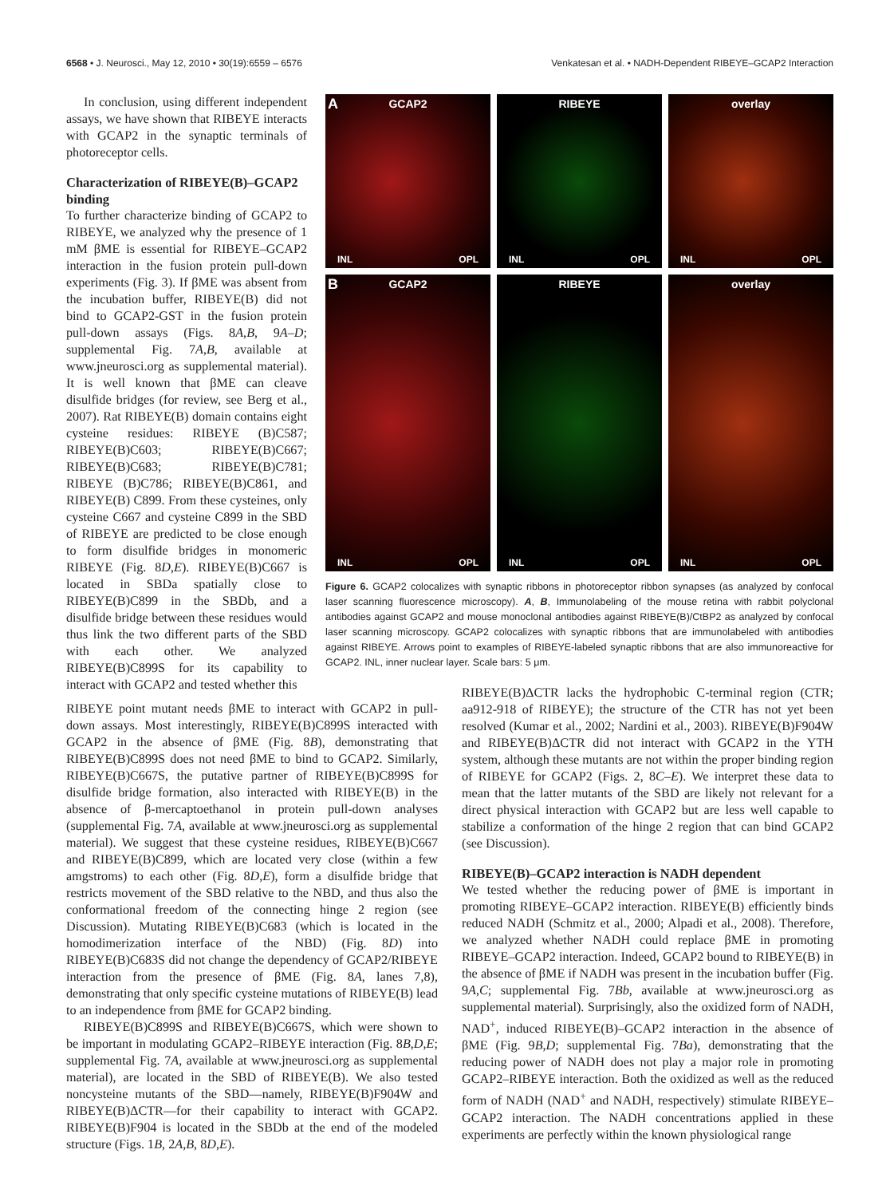6568 • J. Neurosci., May 12, 2010 • 30(19):6559 – 6576 Venkatesan et al. • NADH-Dependent RIBEYE–GCAP2 Interaction
In conclusion, using different independent assays, we have shown that RIBEYE interacts with GCAP2 in the synaptic terminals of photoreceptor cells.
Characterization of RIBEYE(B)–GCAP2 binding
To further characterize binding of GCAP2 to RIBEYE, we analyzed why the presence of 1 mM βME is essential for RIBEYE–GCAP2 interaction in the fusion protein pull-down experiments (Fig. 3). If βME was absent from the incubation buffer, RIBEYE(B) did not bind to GCAP2-GST in the fusion protein pull-down assays (Figs. 8A,B, 9A–D; supplemental Fig. 7A,B, available at www.jneurosci.org as supplemental material). It is well known that βME can cleave disulfide bridges (for review, see Berg et al., 2007). Rat RIBEYE(B) domain contains eight cysteine residues: RIBEYE (B)C587; RIBEYE(B)C603; RIBEYE(B)C667; RIBEYE(B)C683; RIBEYE(B)C781; RIBEYE (B)C786; RIBEYE(B)C861, and RIBEYE(B) C899. From these cysteines, only cysteine C667 and cysteine C899 in the SBD of RIBEYE are predicted to be close enough to form disulfide bridges in monomeric RIBEYE (Fig. 8D,E). RIBEYE(B)C667 is located in SBDa spatially close to RIBEYE(B)C899 in the SBDb, and a disulfide bridge between these residues would thus link the two different parts of the SBD with each other. We analyzed RIBEYE(B)C899S for its capability to interact with GCAP2 and tested whether this
A
GCAP2
INL OPL
RIBEYE
INL OPL
overlay
INL OPL
B
GCAP2
INL OPL
RIBEYE
INL OPL
overlay
INL OPL
Figure 6. GCAP2 colocalizes with synaptic ribbons in photoreceptor ribbon synapses (as analyzed by confocal laser scanning fluorescence microscopy). A, B, Immunolabeling of the mouse retina with rabbit polyclonal antibodies against GCAP2 and mouse monoclonal antibodies against RIBEYE(B)/CtBP2 as analyzed by confocal laser scanning microscopy. GCAP2 colocalizes with synaptic ribbons that are immunolabeled with antibodies against RIBEYE. Arrows point to examples of RIBEYE-labeled synaptic ribbons that are also immunoreactive for GCAP2. INL, inner nuclear layer. Scale bars: 5 μm.
RIBEYE point mutant needs βME to interact with GCAP2 in pull-down assays. Most interestingly, RIBEYE(B)C899S interacted with GCAP2 in the absence of βME (Fig. 8B), demonstrating that RIBEYE(B)C899S does not need βME to bind to GCAP2. Similarly, RIBEYE(B)C667S, the putative partner of RIBEYE(B)C899S for disulfide bridge formation, also interacted with RIBEYE(B) in the absence of β-mercaptoethanol in protein pull-down analyses (supplemental Fig. 7A, available at www.jneurosci.org as supplemental material). We suggest that these cysteine residues, RIBEYE(B)C667 and RIBEYE(B)C899, which are located very close (within a few amgstroms) to each other (Fig. 8D,E), form a disulfide bridge that restricts movement of the SBD relative to the NBD, and thus also the conformational freedom of the connecting hinge 2 region (see Discussion). Mutating RIBEYE(B)C683 (which is located in the homodimerization interface of the NBD) (Fig. 8D) into RIBEYE(B)C683S did not change the dependency of GCAP2/RIBEYE interaction from the presence of βME (Fig. 8A, lanes 7,8), demonstrating that only specific cysteine mutations of RIBEYE(B) lead to an independence from βME for GCAP2 binding.
RIBEYE(B)C899S and RIBEYE(B)C667S, which were shown to be important in modulating GCAP2–RIBEYE interaction (Fig. 8B,D,E; supplemental Fig. 7A, available at www.jneurosci.org as supplemental material), are located in the SBD of RIBEYE(B). We also tested noncysteine mutants of the SBD—namely, RIBEYE(B)F904W and RIBEYE(B)ΔCTR—for their capability to interact with GCAP2. RIBEYE(B)F904 is located in the SBDb at the end of the modeled structure (Figs. 1B, 2A,B, 8D,E).
RIBEYE(B)ΔCTR lacks the hydrophobic C-terminal region (CTR; aa912-918 of RIBEYE); the structure of the CTR has not yet been resolved (Kumar et al., 2002; Nardini et al., 2003). RIBEYE(B)F904W and RIBEYE(B)ΔCTR did not interact with GCAP2 in the YTH system, although these mutants are not within the proper binding region of RIBEYE for GCAP2 (Figs. 2, 8C–E). We interpret these data to mean that the latter mutants of the SBD are likely not relevant for a direct physical interaction with GCAP2 but are less well capable to stabilize a conformation of the hinge 2 region that can bind GCAP2 (see Discussion).
RIBEYE(B)–GCAP2 interaction is NADH dependent
We tested whether the reducing power of βME is important in promoting RIBEYE–GCAP2 interaction. RIBEYE(B) efficiently binds reduced NADH (Schmitz et al., 2000; Alpadi et al., 2008). Therefore, we analyzed whether NADH could replace βME in promoting RIBEYE–GCAP2 interaction. Indeed, GCAP2 bound to RIBEYE(B) in the absence of βME if NADH was present in the incubation buffer (Fig. 9A,C; supplemental Fig. 7Bb, available at www.jneurosci.org as supplemental material). Surprisingly, also the oxidized form of NADH, NAD<sup>+</sup>, induced RIBEYE(B)–GCAP2 interaction in the absence of βME (Fig. 9B,D; supplemental Fig. 7Ba), demonstrating that the reducing power of NADH does not play a major role in promoting GCAP2–RIBEYE interaction. Both the oxidized as well as the reduced form of NADH (NAD<sup>+</sup> and NADH, respectively) stimulate RIBEYE–GCAP2 interaction. The NADH concentrations applied in these experiments are perfectly within the known physiological range